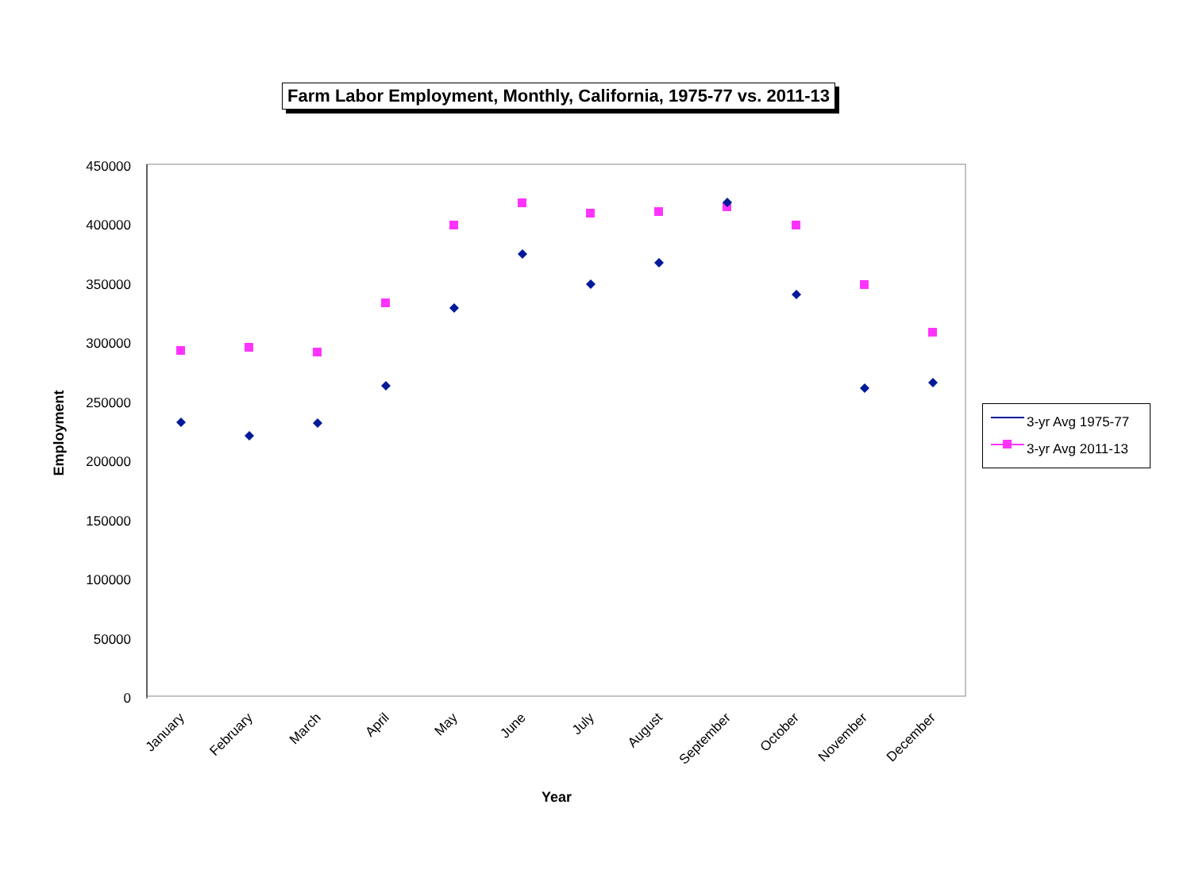Farm Labor Employment, Monthly, California, 1975-77 vs. 2011-13
Employment
450000
400000
350000
300000
250000
200000
150000
100000
50000
0
January
February
March
April
May
June
July
August
September
October
November
December
Year
3-yr Avg 1975-77
3-yr Avg 2011-13